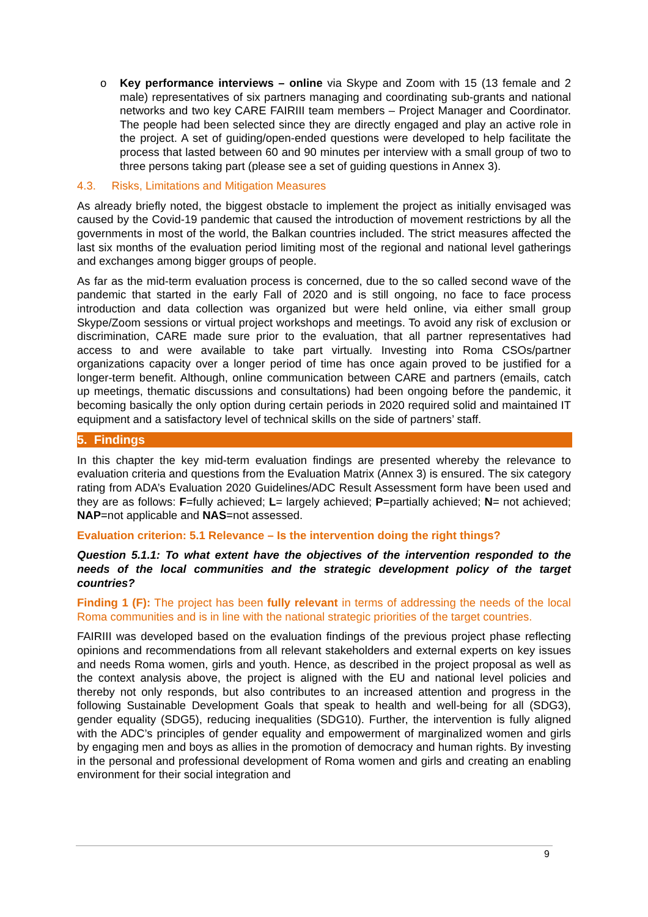o Key performance interviews – online via Skype and Zoom with 15 (13 female and 2 male) representatives of six partners managing and coordinating sub-grants and national networks and two key CARE FAIRIII team members – Project Manager and Coordinator. The people had been selected since they are directly engaged and play an active role in the project. A set of guiding/open-ended questions were developed to help facilitate the process that lasted between 60 and 90 minutes per interview with a small group of two to three persons taking part (please see a set of guiding questions in Annex 3).
4.3. Risks, Limitations and Mitigation Measures
As already briefly noted, the biggest obstacle to implement the project as initially envisaged was caused by the Covid-19 pandemic that caused the introduction of movement restrictions by all the governments in most of the world, the Balkan countries included. The strict measures affected the last six months of the evaluation period limiting most of the regional and national level gatherings and exchanges among bigger groups of people.
As far as the mid-term evaluation process is concerned, due to the so called second wave of the pandemic that started in the early Fall of 2020 and is still ongoing, no face to face process introduction and data collection was organized but were held online, via either small group Skype/Zoom sessions or virtual project workshops and meetings. To avoid any risk of exclusion or discrimination, CARE made sure prior to the evaluation, that all partner representatives had access to and were available to take part virtually. Investing into Roma CSOs/partner organizations capacity over a longer period of time has once again proved to be justified for a longer-term benefit. Although, online communication between CARE and partners (emails, catch up meetings, thematic discussions and consultations) had been ongoing before the pandemic, it becoming basically the only option during certain periods in 2020 required solid and maintained IT equipment and a satisfactory level of technical skills on the side of partners’ staff.
5. Findings
In this chapter the key mid-term evaluation findings are presented whereby the relevance to evaluation criteria and questions from the Evaluation Matrix (Annex 3) is ensured. The six category rating from ADA’s Evaluation 2020 Guidelines/ADC Result Assessment form have been used and they are as follows: F=fully achieved; L= largely achieved; P=partially achieved; N= not achieved; NAP=not applicable and NAS=not assessed.
Evaluation criterion: 5.1 Relevance – Is the intervention doing the right things?
Question 5.1.1: To what extent have the objectives of the intervention responded to the needs of the local communities and the strategic development policy of the target countries?
Finding 1 (F): The project has been fully relevant in terms of addressing the needs of the local Roma communities and is in line with the national strategic priorities of the target countries.
FAIRIII was developed based on the evaluation findings of the previous project phase reflecting opinions and recommendations from all relevant stakeholders and external experts on key issues and needs Roma women, girls and youth. Hence, as described in the project proposal as well as the context analysis above, the project is aligned with the EU and national level policies and thereby not only responds, but also contributes to an increased attention and progress in the following Sustainable Development Goals that speak to health and well-being for all (SDG3), gender equality (SDG5), reducing inequalities (SDG10). Further, the intervention is fully aligned with the ADC’s principles of gender equality and empowerment of marginalized women and girls by engaging men and boys as allies in the promotion of democracy and human rights. By investing in the personal and professional development of Roma women and girls and creating an enabling environment for their social integration and
9